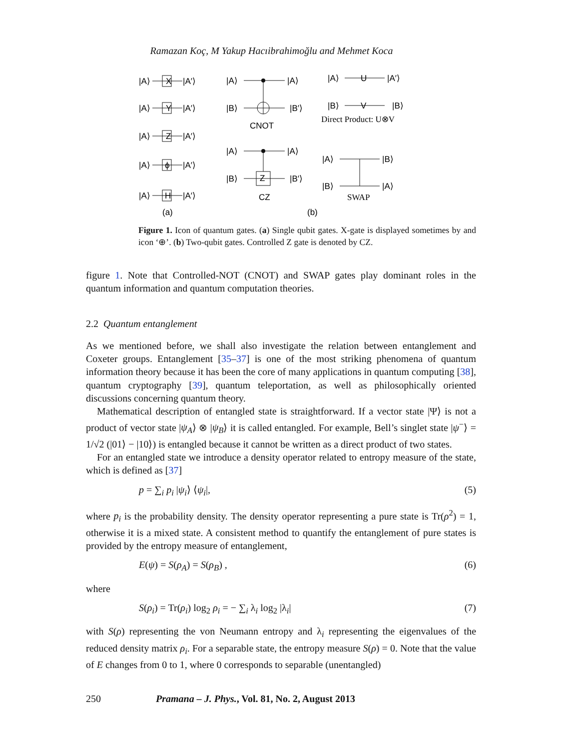Ramazan Koç, M Yakup Hacıibrahimoğlu and Mehmet Koca
|A⟩
X
|A′⟩
|A⟩
Y
|A′⟩
|A⟩
Z
|A′⟩
|A⟩
ϕ
|A′⟩
|A⟩
H
|A′⟩
(a)
|A⟩
|A⟩
|B⟩
|B′⟩
CNOT
|A⟩
|A⟩
|B⟩
|B′⟩
Z
CZ
|A⟩
U
|A′⟩
|B⟩
V
|B⟩
Direct Product: U⊗V
|A⟩
|B⟩
|B⟩
|A⟩
SWAP
(b)
Figure 1. Icon of quantum gates. (a) Single qubit gates. X-gate is displayed sometimes by and icon ‘⊕’. (b) Two-qubit gates. Controlled Z gate is denoted by CZ.
figure 1. Note that Controlled-NOT (CNOT) and SWAP gates play dominant roles in the quantum information and quantum computation theories.
2.2 Quantum entanglement
As we mentioned before, we shall also investigate the relation between entanglement and Coxeter groups. Entanglement [35–37] is one of the most striking phenomena of quantum information theory because it has been the core of many applications in quantum computing [38], quantum cryptography [39], quantum teleportation, as well as philosophically oriented discussions concerning quantum theory.
Mathematical description of entangled state is straightforward. If a vector state |Ψ⟩ is not a product of vector state |ψ<sub>A</sub>⟩ ⊗ |ψ<sub>B</sub>⟩ it is called entangled. For example, Bell’s singlet state |ψ<sup>−</sup>⟩ = 1/√2 (|01⟩ − |10⟩) is entangled because it cannot be written as a direct product of two states.
For an entangled state we introduce a density operator related to entropy measure of the state, which is defined as [37]
p = ∑<sub>i</sub> p<sub>i</sub> |ψ<sub>i</sub>⟩ ⟨ψ<sub>i</sub>|, (5)
where p<sub>i</sub> is the probability density. The density operator representing a pure state is Tr(ρ<sup>2</sup>) = 1, otherwise it is a mixed state. A consistent method to quantify the entanglement of pure states is provided by the entropy measure of entanglement,
E(ψ) = S(ρ<sub>A</sub>) = S(ρ<sub>B</sub>) , (6)
where
S(ρ<sub>i</sub>) = Tr(ρ<sub>i</sub>) log<sub>2</sub> ρ<sub>i</sub> = − ∑<sub>i</sub> λ<sub>i</sub> log<sub>2</sub> |λ<sub>i</sub>| (7)
with S(ρ) representing the von Neumann entropy and λ<sub>i</sub> representing the eigenvalues of the reduced density matrix ρ<sub>i</sub>. For a separable state, the entropy measure S(ρ) = 0. Note that the value of E changes from 0 to 1, where 0 corresponds to separable (unentangled)
250 Pramana – J. Phys., Vol. 81, No. 2, August 2013